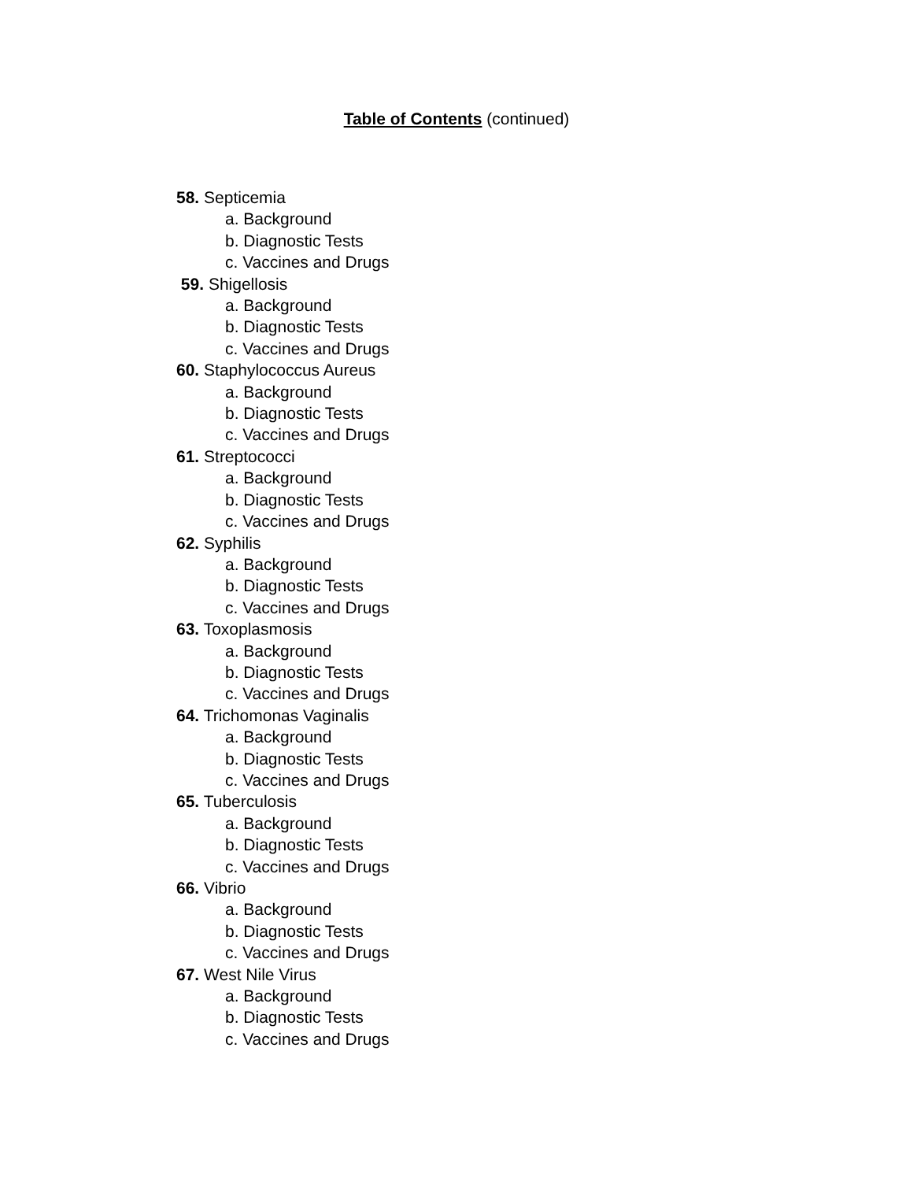Table of Contents (continued)
58. Septicemia
a. Background
b. Diagnostic Tests
c. Vaccines and Drugs
59. Shigellosis
a. Background
b. Diagnostic Tests
c. Vaccines and Drugs
60. Staphylococcus Aureus
a. Background
b. Diagnostic Tests
c. Vaccines and Drugs
61. Streptococci
a. Background
b. Diagnostic Tests
c. Vaccines and Drugs
62. Syphilis
a. Background
b. Diagnostic Tests
c. Vaccines and Drugs
63. Toxoplasmosis
a. Background
b. Diagnostic Tests
c. Vaccines and Drugs
64. Trichomonas Vaginalis
a. Background
b. Diagnostic Tests
c. Vaccines and Drugs
65. Tuberculosis
a. Background
b. Diagnostic Tests
c. Vaccines and Drugs
66. Vibrio
a. Background
b. Diagnostic Tests
c. Vaccines and Drugs
67. West Nile Virus
a. Background
b. Diagnostic Tests
c. Vaccines and Drugs